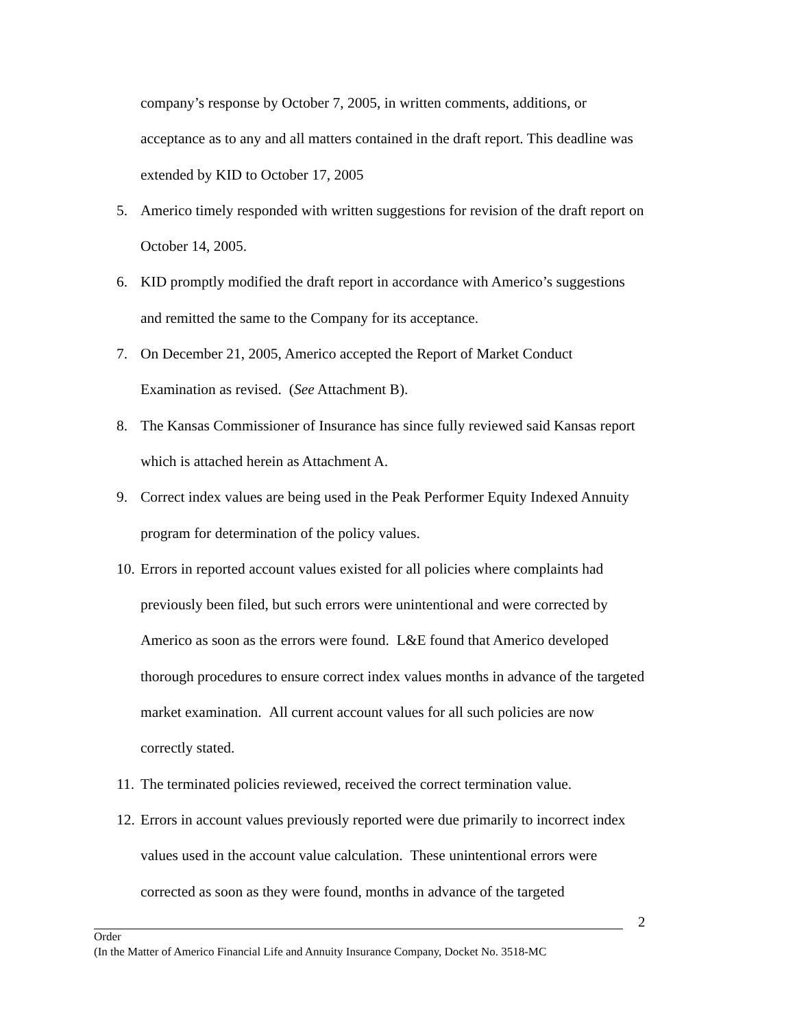company’s response by October 7, 2005, in written comments, additions, or acceptance as to any and all matters contained in the draft report. This deadline was extended by KID to October 17, 2005
5. Americo timely responded with written suggestions for revision of the draft report on October 14, 2005.
6. KID promptly modified the draft report in accordance with Americo’s suggestions and remitted the same to the Company for its acceptance.
7. On December 21, 2005, Americo accepted the Report of Market Conduct Examination as revised. (See Attachment B).
8. The Kansas Commissioner of Insurance has since fully reviewed said Kansas report which is attached herein as Attachment A.
9. Correct index values are being used in the Peak Performer Equity Indexed Annuity program for determination of the policy values.
10.
Errors in reported account values existed for all policies where complaints had previously been filed, but such errors were unintentional and were corrected by Americo as soon as the errors were found. L&E found that Americo developed thorough procedures to ensure correct index values months in advance of the targeted market examination. All current account values for all such policies are now correctly stated.
11.
The terminated policies reviewed, received the correct termination value.
12.
Errors in account values previously reported were due primarily to incorrect index values used in the account value calculation. These unintentional errors were corrected as soon as they were found, months in advance of the targeted
2
Order
(In the Matter of Americo Financial Life and Annuity Insurance Company, Docket No. 3518-MC